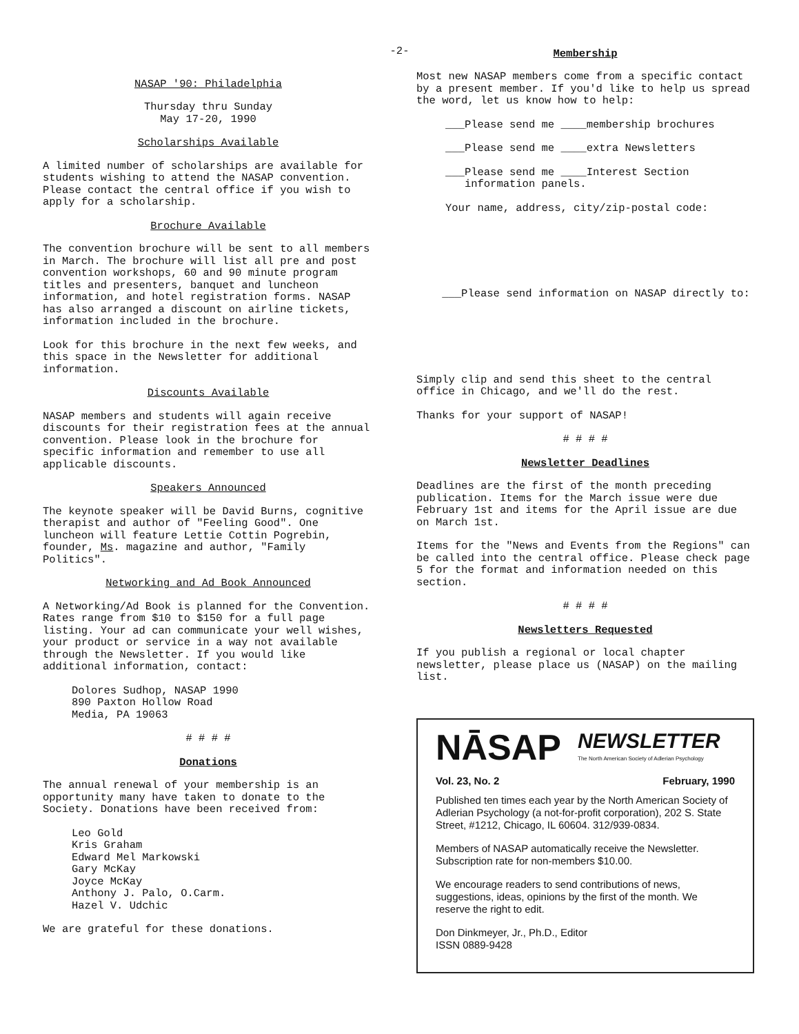-2-
NASAP '90: Philadelphia
Thursday thru Sunday
May 17-20, 1990
Scholarships Available
A limited number of scholarships are available for students wishing to attend the NASAP convention. Please contact the central office if you wish to apply for a scholarship.
Brochure Available
The convention brochure will be sent to all members in March. The brochure will list all pre and post convention workshops, 60 and 90 minute program titles and presenters, banquet and luncheon information, and hotel registration forms. NASAP has also arranged a discount on airline tickets, information included in the brochure.
Look for this brochure in the next few weeks, and this space in the Newsletter for additional information.
Discounts Available
NASAP members and students will again receive discounts for their registration fees at the annual convention. Please look in the brochure for specific information and remember to use all applicable discounts.
Speakers Announced
The keynote speaker will be David Burns, cognitive therapist and author of "Feeling Good". One luncheon will feature Lettie Cottin Pogrebin, founder, Ms. magazine and author, "Family Politics".
Networking and Ad Book Announced
A Networking/Ad Book is planned for the Convention. Rates range from $10 to $150 for a full page listing. Your ad can communicate your well wishes, your product or service in a way not available through the Newsletter. If you would like additional information, contact:
Dolores Sudhop, NASAP 1990
890 Paxton Hollow Road
Media, PA 19063
# # # #
Donations
The annual renewal of your membership is an opportunity many have taken to donate to the Society. Donations have been received from:
Leo Gold
Kris Graham
Edward Mel Markowski
Gary McKay
Joyce McKay
Anthony J. Palo, O.Carm.
Hazel V. Udchic
We are grateful for these donations.
Membership
Most new NASAP members come from a specific contact by a present member. If you'd like to help us spread the word, let us know how to help:
___Please send me ____membership brochures
___Please send me ____extra Newsletters
___Please send me ____Interest Section
information panels.
Your name, address, city/zip-postal code:
___Please send information on NASAP directly to:
Simply clip and send this sheet to the central office in Chicago, and we'll do the rest.
Thanks for your support of NASAP!
# # # #
Newsletter Deadlines
Deadlines are the first of the month preceding publication. Items for the March issue were due February 1st and items for the April issue are due on March 1st.
Items for the "News and Events from the Regions" can be called into the central office. Please check page 5 for the format and information needed on this section.
# # # #
Newsletters Requested
If you publish a regional or local chapter newsletter, please place us (NASAP) on the mailing list.
NĀSAP NEWSLETTER
The North American Society of Adlerian Psychology
Vol. 23, No. 2 February, 1990
Published ten times each year by the North American Society of Adlerian Psychology (a not-for-profit corporation), 202 S. State Street, #1212, Chicago, IL 60604. 312/939-0834.
Members of NASAP automatically receive the Newsletter. Subscription rate for non-members $10.00.
We encourage readers to send contributions of news, suggestions, ideas, opinions by the first of the month. We reserve the right to edit.
Don Dinkmeyer, Jr., Ph.D., Editor
ISSN 0889-9428